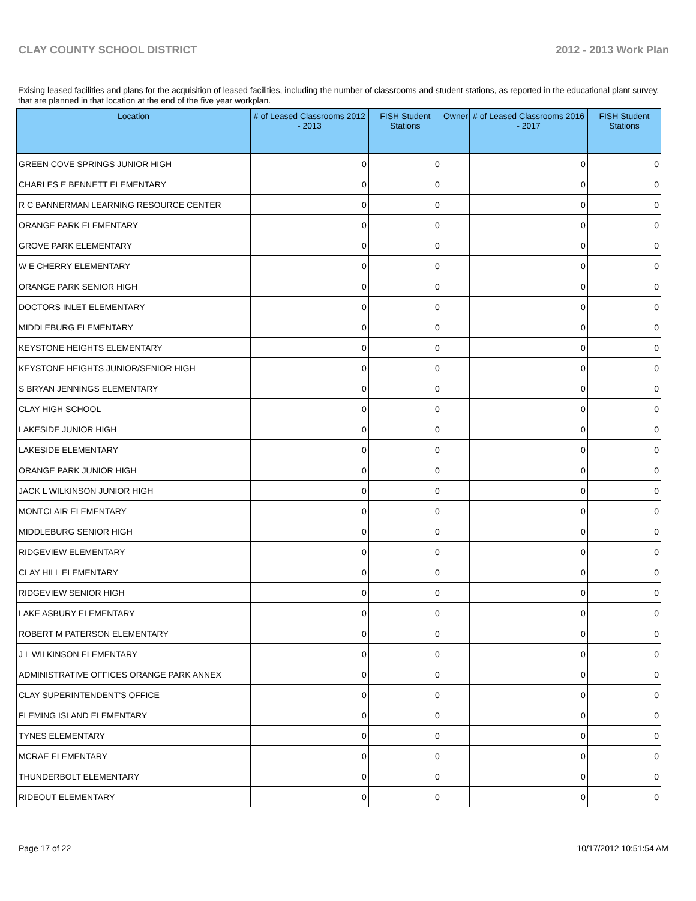CLAY COUNTY SCHOOL DISTRICT 2012 - 2013 Work Plan
Exising leased facilities and plans for the acquisition of leased facilities, including the number of classrooms and student stations, as reported in the educational plant survey, that are planned in that location at the end of the five year workplan.
| Location | # of Leased Classrooms 2012 - 2013 | FISH Student Stations | Owner | # of Leased Classrooms 2016 - 2017 | FISH Student Stations |
| --- | --- | --- | --- | --- | --- |
| GREEN COVE SPRINGS JUNIOR HIGH | 0 | 0 | | 0 | 0 |
| CHARLES E BENNETT ELEMENTARY | 0 | 0 | | 0 | 0 |
| R C BANNERMAN LEARNING RESOURCE CENTER | 0 | 0 | | 0 | 0 |
| ORANGE PARK ELEMENTARY | 0 | 0 | | 0 | 0 |
| GROVE PARK ELEMENTARY | 0 | 0 | | 0 | 0 |
| W E CHERRY ELEMENTARY | 0 | 0 | | 0 | 0 |
| ORANGE PARK SENIOR HIGH | 0 | 0 | | 0 | 0 |
| DOCTORS INLET ELEMENTARY | 0 | 0 | | 0 | 0 |
| MIDDLEBURG ELEMENTARY | 0 | 0 | | 0 | 0 |
| KEYSTONE HEIGHTS ELEMENTARY | 0 | 0 | | 0 | 0 |
| KEYSTONE HEIGHTS JUNIOR/SENIOR HIGH | 0 | 0 | | 0 | 0 |
| S BRYAN JENNINGS ELEMENTARY | 0 | 0 | | 0 | 0 |
| CLAY HIGH SCHOOL | 0 | 0 | | 0 | 0 |
| LAKESIDE JUNIOR HIGH | 0 | 0 | | 0 | 0 |
| LAKESIDE ELEMENTARY | 0 | 0 | | 0 | 0 |
| ORANGE PARK JUNIOR HIGH | 0 | 0 | | 0 | 0 |
| JACK L WILKINSON JUNIOR HIGH | 0 | 0 | | 0 | 0 |
| MONTCLAIR ELEMENTARY | 0 | 0 | | 0 | 0 |
| MIDDLEBURG SENIOR HIGH | 0 | 0 | | 0 | 0 |
| RIDGEVIEW ELEMENTARY | 0 | 0 | | 0 | 0 |
| CLAY HILL ELEMENTARY | 0 | 0 | | 0 | 0 |
| RIDGEVIEW SENIOR HIGH | 0 | 0 | | 0 | 0 |
| LAKE ASBURY ELEMENTARY | 0 | 0 | | 0 | 0 |
| ROBERT M PATERSON ELEMENTARY | 0 | 0 | | 0 | 0 |
| J L WILKINSON ELEMENTARY | 0 | 0 | | 0 | 0 |
| ADMINISTRATIVE OFFICES ORANGE PARK ANNEX | 0 | 0 | | 0 | 0 |
| CLAY SUPERINTENDENT'S OFFICE | 0 | 0 | | 0 | 0 |
| FLEMING ISLAND ELEMENTARY | 0 | 0 | | 0 | 0 |
| TYNES ELEMENTARY | 0 | 0 | | 0 | 0 |
| MCRAE ELEMENTARY | 0 | 0 | | 0 | 0 |
| THUNDERBOLT ELEMENTARY | 0 | 0 | | 0 | 0 |
| RIDEOUT ELEMENTARY | 0 | 0 | | 0 | 0 |
Page 17 of 22 10/17/2012 10:51:54 AM